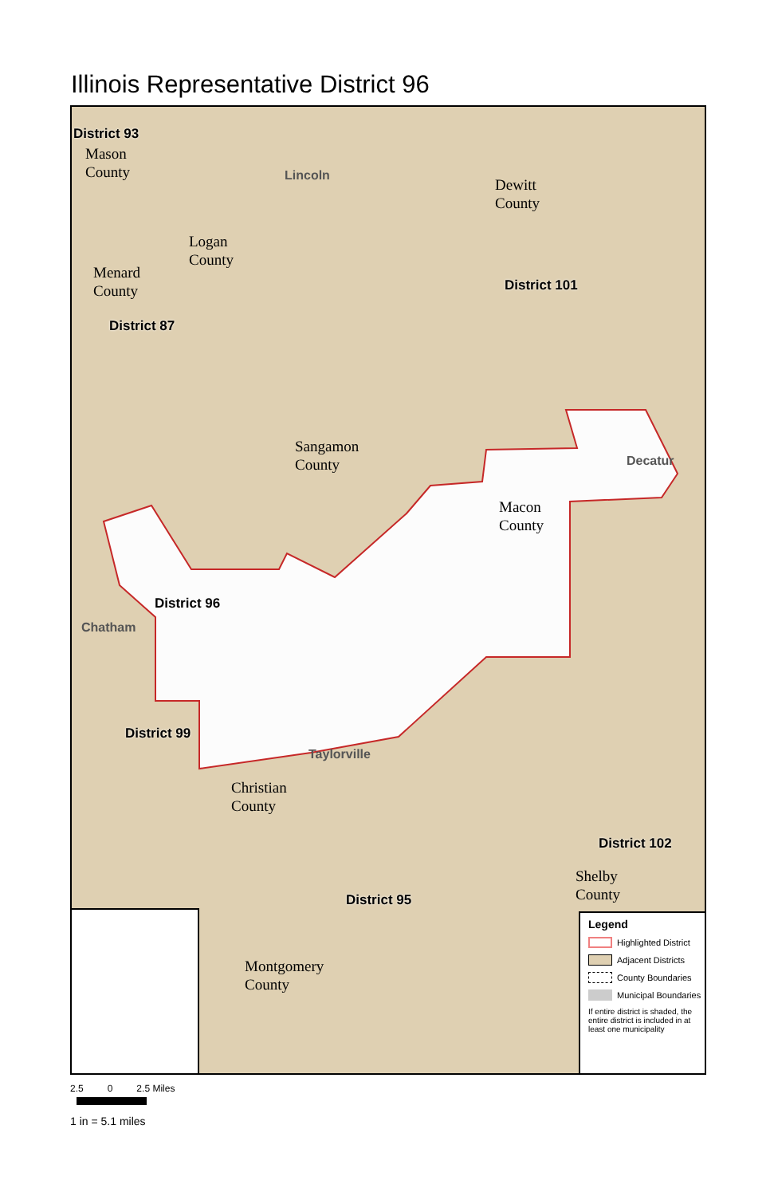Illinois Representative District 96
District 93
Mason
County Lincoln Dewitt
County
Logan
County
Menard
County District 101
District 87
Sangamon
County Decatur
Macon
County
District 96
Chatham
District 99
Taylorville
Christian
County
District 102
Shelby
County District 95
Montgomery
County
Legend
Highlighted District
Adjacent Districts
County Boundaries
Municipal Boundaries
If entire district is shaded, the entire district is included in at least one municipality
2.5 0 2.5 Miles
1 in = 5.1 miles